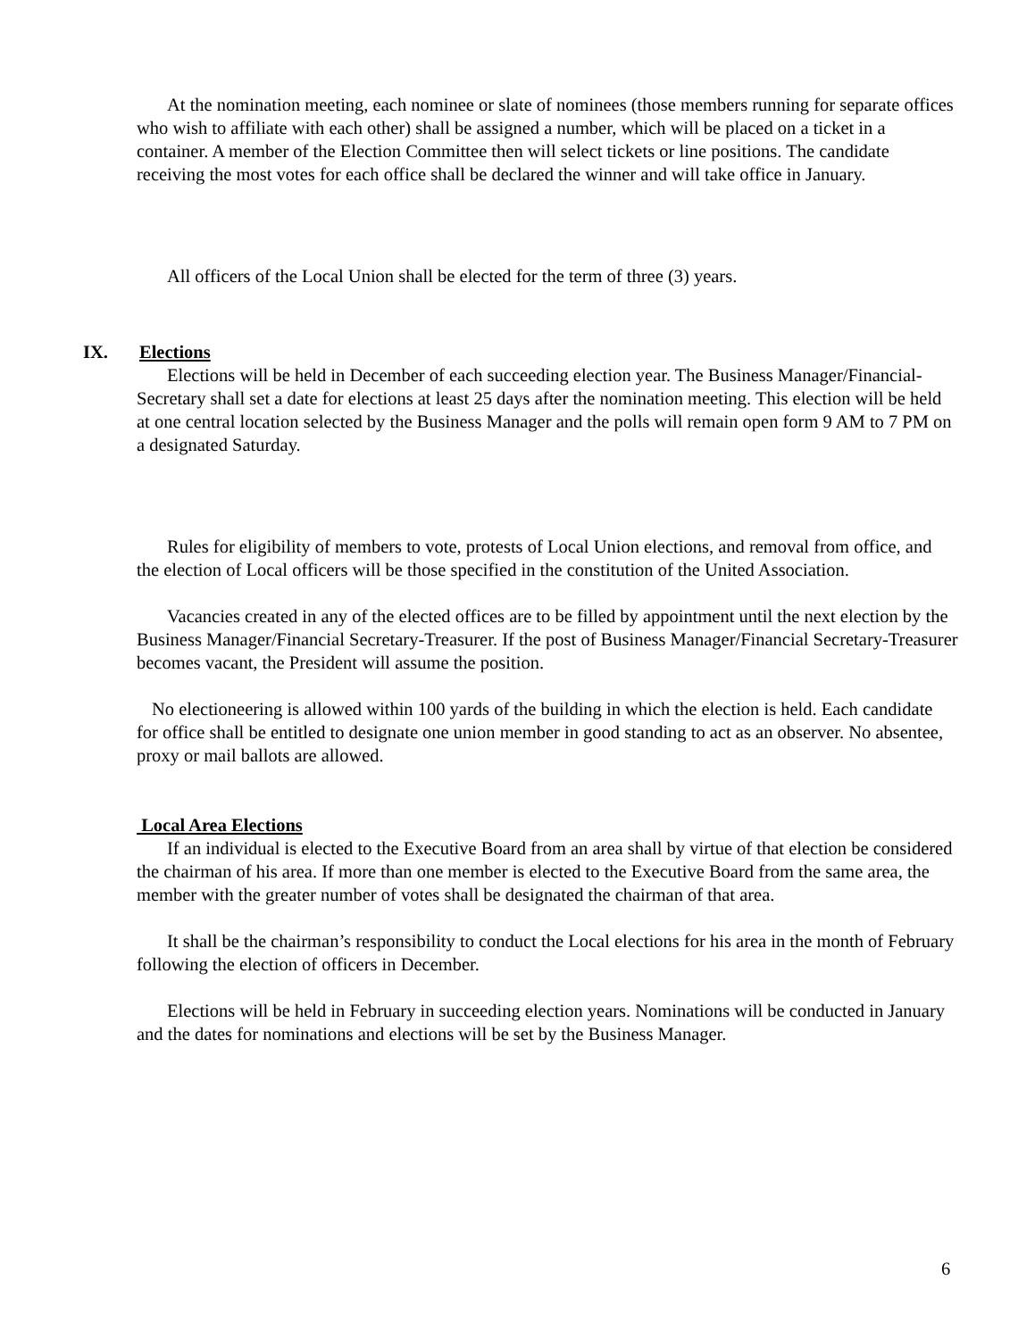At the nomination meeting, each nominee or slate of nominees (those members running for separate offices who wish to affiliate with each other) shall be assigned a number, which will be placed on a ticket in a container. A member of the Election Committee then will select tickets or line positions. The candidate receiving the most votes for each office shall be declared the winner and will take office in January.
All officers of the Local Union shall be elected for the term of three (3) years.
IX. Elections
Elections will be held in December of each succeeding election year. The Business Manager/Financial-Secretary shall set a date for elections at least 25 days after the nomination meeting. This election will be held at one central location selected by the Business Manager and the polls will remain open form 9 AM to 7 PM on a designated Saturday.
Rules for eligibility of members to vote, protests of Local Union elections, and removal from office, and the election of Local officers will be those specified in the constitution of the United Association.
Vacancies created in any of the elected offices are to be filled by appointment until the next election by the Business Manager/Financial Secretary-Treasurer. If the post of Business Manager/Financial Secretary-Treasurer becomes vacant, the President will assume the position.
No electioneering is allowed within 100 yards of the building in which the election is held. Each candidate for office shall be entitled to designate one union member in good standing to act as an observer. No absentee, proxy or mail ballots are allowed.
Local Area Elections
If an individual is elected to the Executive Board from an area shall by virtue of that election be considered the chairman of his area. If more than one member is elected to the Executive Board from the same area, the member with the greater number of votes shall be designated the chairman of that area.
It shall be the chairman’s responsibility to conduct the Local elections for his area in the month of February following the election of officers in December.
Elections will be held in February in succeeding election years. Nominations will be conducted in January and the dates for nominations and elections will be set by the Business Manager.
6